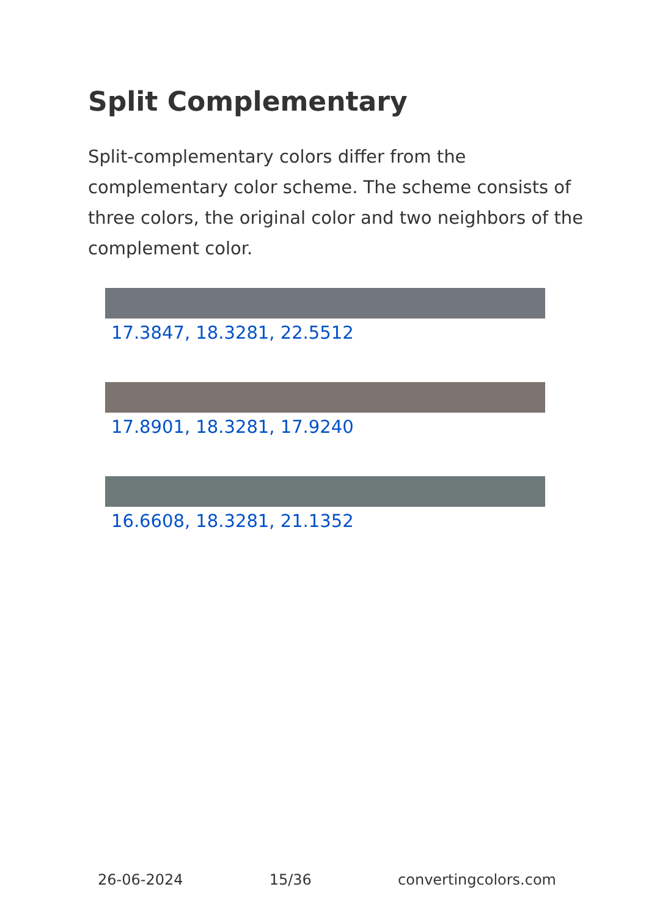Split Complementary
Split-complementary colors differ from the complementary color scheme. The scheme consists of three colors, the original color and two neighbors of the complement color.
17.3847, 18.3281, 22.5512
17.8901, 18.3281, 17.9240
16.6608, 18.3281, 21.1352
26-06-2024 15/36 convertingcolors.com